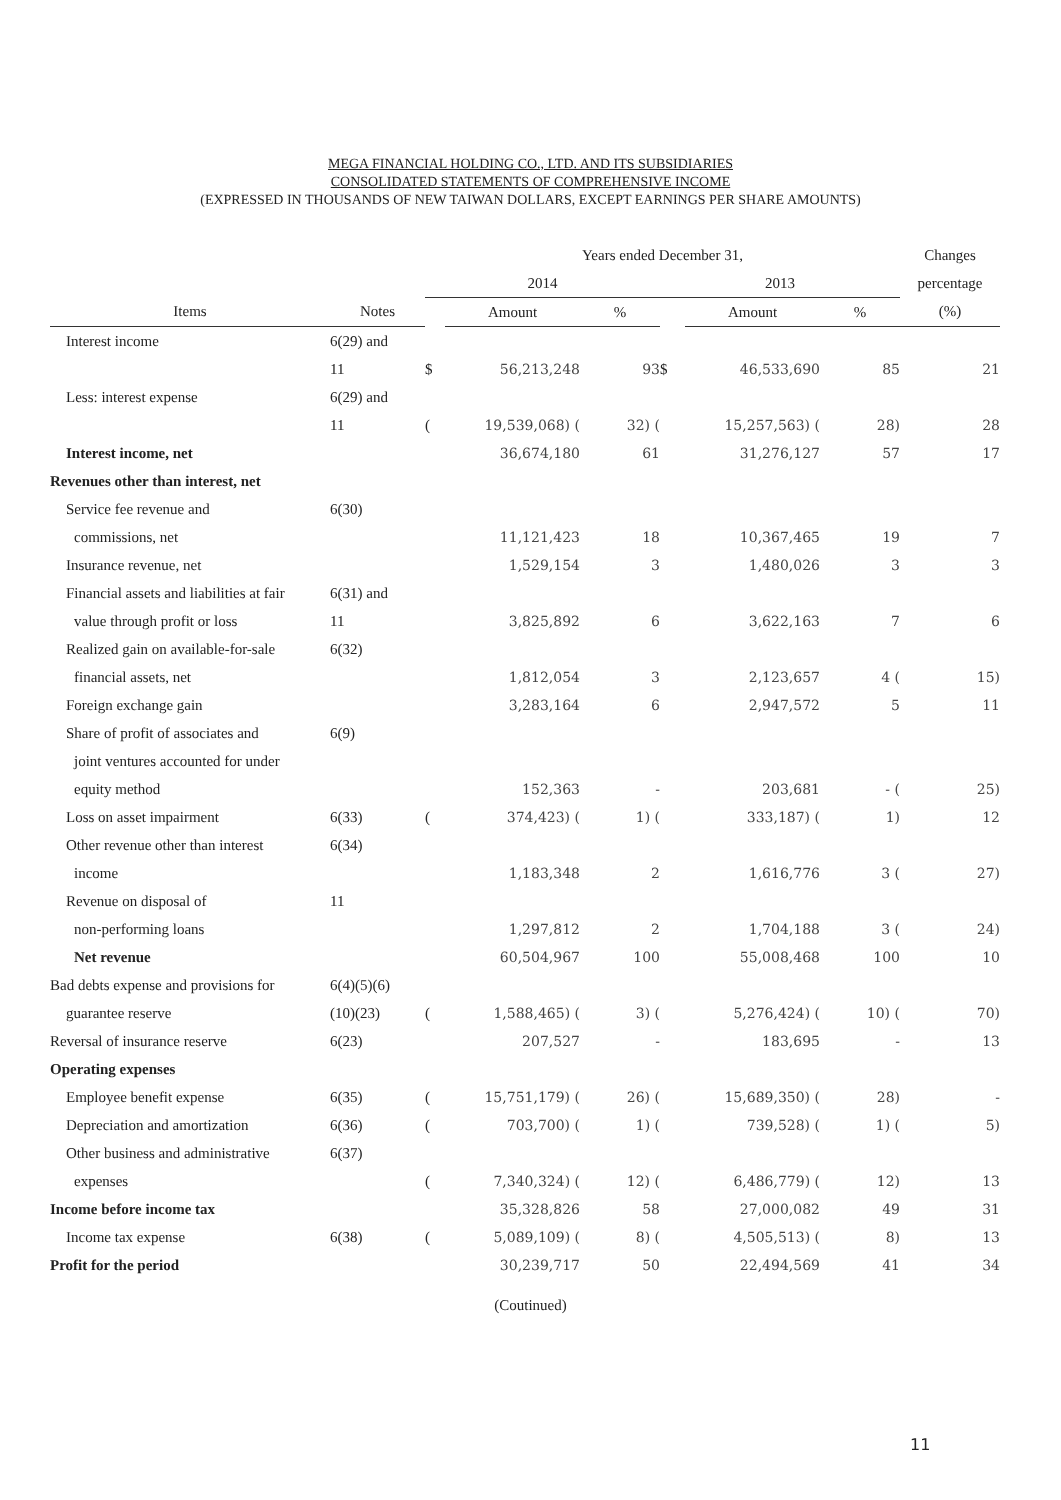MEGA FINANCIAL HOLDING CO., LTD. AND ITS SUBSIDIARIES
CONSOLIDATED STATEMENTS OF COMPREHENSIVE INCOME
(EXPRESSED IN THOUSANDS OF NEW TAIWAN DOLLARS, EXCEPT EARNINGS PER SHARE AMOUNTS)
| | | Years ended December 31, | | | | | | Changes |
| --- | --- | --- | --- | --- | --- | --- | --- | --- |
| | | 2014 | | | 2013 | | | percentage |
| Items | Notes | | Amount | % | | Amount | % | (%) |
| Interest income | 6(29) and | | | | | | | |
| | 11 | $ | 56,213,248 | 93 | $ | 46,533,690 | 85 | 21 |
| Less: interest expense | 6(29) and | | | | | | | |
| | 11 | ( | 19,539,068) ( | 32) ( | | 15,257,563) ( | 28) | 28 |
| Interest income, net | | | 36,674,180 | 61 | | 31,276,127 | 57 | 17 |
| Revenues other than interest, net | | | | | | | | |
| Service fee revenue and | 6(30) | | | | | | | |
| commissions, net | | | 11,121,423 | 18 | | 10,367,465 | 19 | 7 |
| Insurance revenue, net | | | 1,529,154 | 3 | | 1,480,026 | 3 | 3 |
| Financial assets and liabilities at fair | 6(31) and | | | | | | | |
| value through profit or loss | 11 | | 3,825,892 | 6 | | 3,622,163 | 7 | 6 |
| Realized gain on available-for-sale | 6(32) | | | | | | | |
| financial assets, net | | | 1,812,054 | 3 | | 2,123,657 | 4 ( | 15) |
| Foreign exchange gain | | | 3,283,164 | 6 | | 2,947,572 | 5 | 11 |
| Share of profit of associates and | 6(9) | | | | | | | |
| joint ventures accounted for under | | | | | | | | |
| equity method | | | 152,363 | - | | 203,681 | - ( | 25) |
| Loss on asset impairment | 6(33) | ( | 374,423) ( | 1) ( | | 333,187) ( | 1) | 12 |
| Other revenue other than interest | 6(34) | | | | | | | |
| income | | | 1,183,348 | 2 | | 1,616,776 | 3 ( | 27) |
| Revenue on disposal of | 11 | | | | | | | |
| non-performing loans | | | 1,297,812 | 2 | | 1,704,188 | 3 ( | 24) |
| Net revenue | | | 60,504,967 | 100 | | 55,008,468 | 100 | 10 |
| Bad debts expense and provisions for | 6(4)(5)(6) | | | | | | | |
| guarantee reserve | (10)(23) | ( | 1,588,465) ( | 3) ( | | 5,276,424) ( | 10) ( | 70) |
| Reversal of insurance reserve | 6(23) | | 207,527 | - | | 183,695 | - | 13 |
| Operating expenses | | | | | | | | |
| Employee benefit expense | 6(35) | ( | 15,751,179) ( | 26) ( | | 15,689,350) ( | 28) | - |
| Depreciation and amortization | 6(36) | ( | 703,700) ( | 1) ( | | 739,528) ( | 1) ( | 5) |
| Other business and administrative | 6(37) | | | | | | | |
| expenses | | ( | 7,340,324) ( | 12) ( | | 6,486,779) ( | 12) | 13 |
| Income before income tax | | | 35,328,826 | 58 | | 27,000,082 | 49 | 31 |
| Income tax expense | 6(38) | ( | 5,089,109) ( | 8) ( | | 4,505,513) ( | 8) | 13 |
| Profit for the period | | | 30,239,717 | 50 | | 22,494,569 | 41 | 34 |
(Coutinued)
11